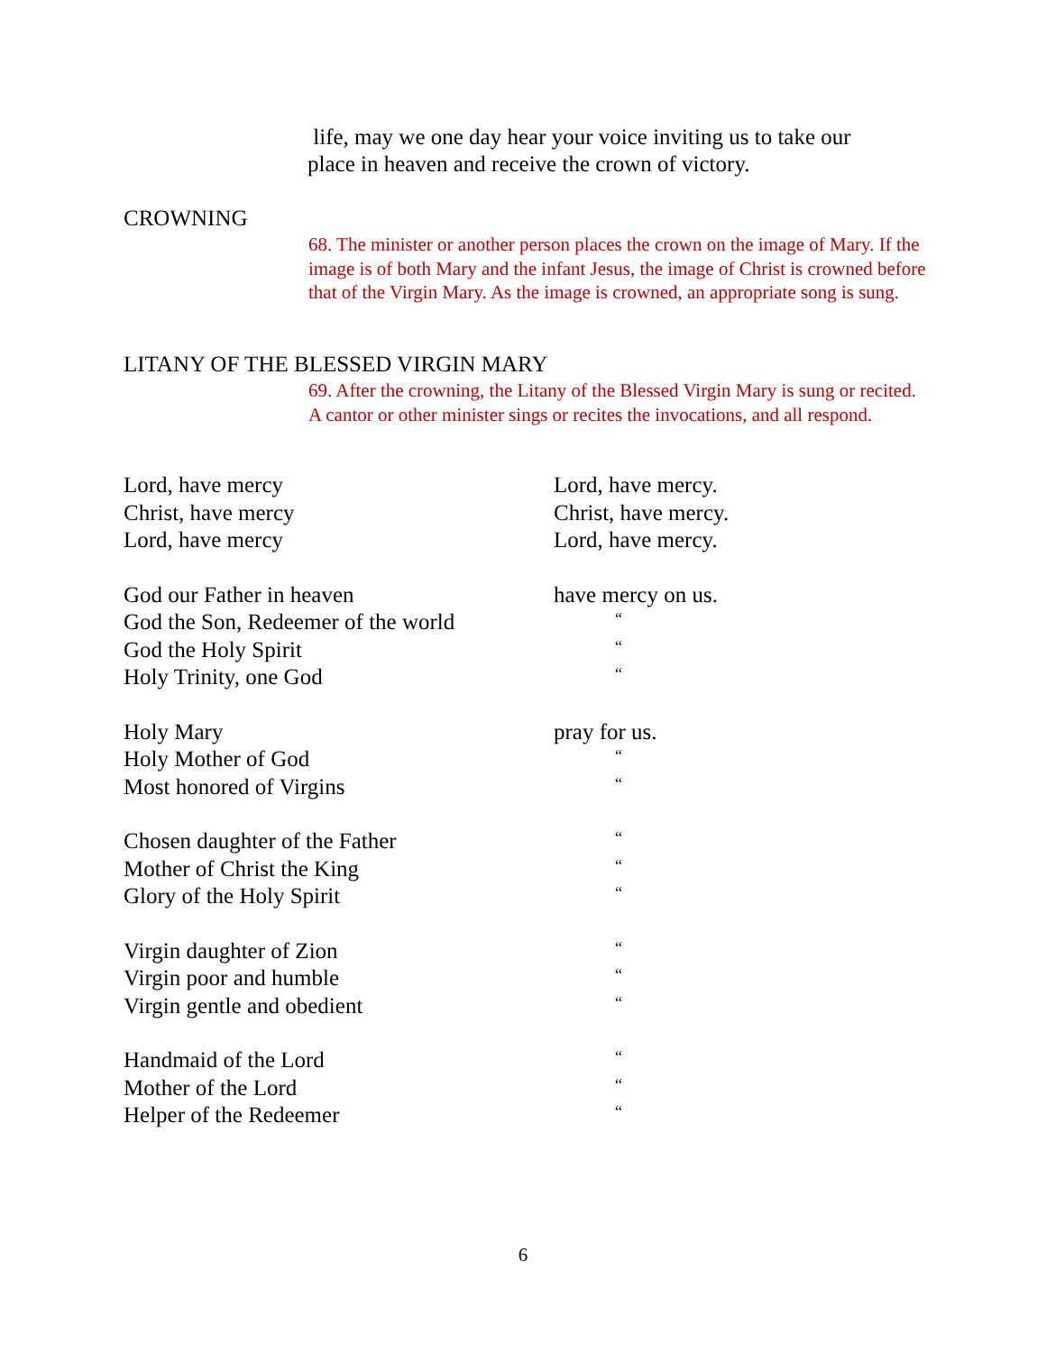life, may we one day hear your voice inviting us to take our place in heaven and receive the crown of victory.
CROWNING
68. The minister or another person places the crown on the image of Mary. If the image is of both Mary and the infant Jesus, the image of Christ is crowned before that of the Virgin Mary. As the image is crowned, an appropriate song is sung.
LITANY OF THE BLESSED VIRGIN MARY
69. After the crowning, the Litany of the Blessed Virgin Mary is sung or recited. A cantor or other minister sings or recites the invocations, and all respond.
| Lord, have mercy | Lord, have mercy. |
| Christ, have mercy | Christ, have mercy. |
| Lord, have mercy | Lord, have mercy. |
| God our Father in heaven | have mercy on us. |
| God the Son, Redeemer of the world | “ |
| God the Holy Spirit | “ |
| Holy Trinity, one God | “ |
| Holy Mary | pray for us. |
| Holy Mother of God | “ |
| Most honored of Virgins | “ |
| Chosen daughter of the Father | “ |
| Mother of Christ the King | “ |
| Glory of the Holy Spirit | “ |
| Virgin daughter of Zion | “ |
| Virgin poor and humble | “ |
| Virgin gentle and obedient | “ |
| Handmaid of the Lord | “ |
| Mother of the Lord | “ |
| Helper of the Redeemer | “ |
6